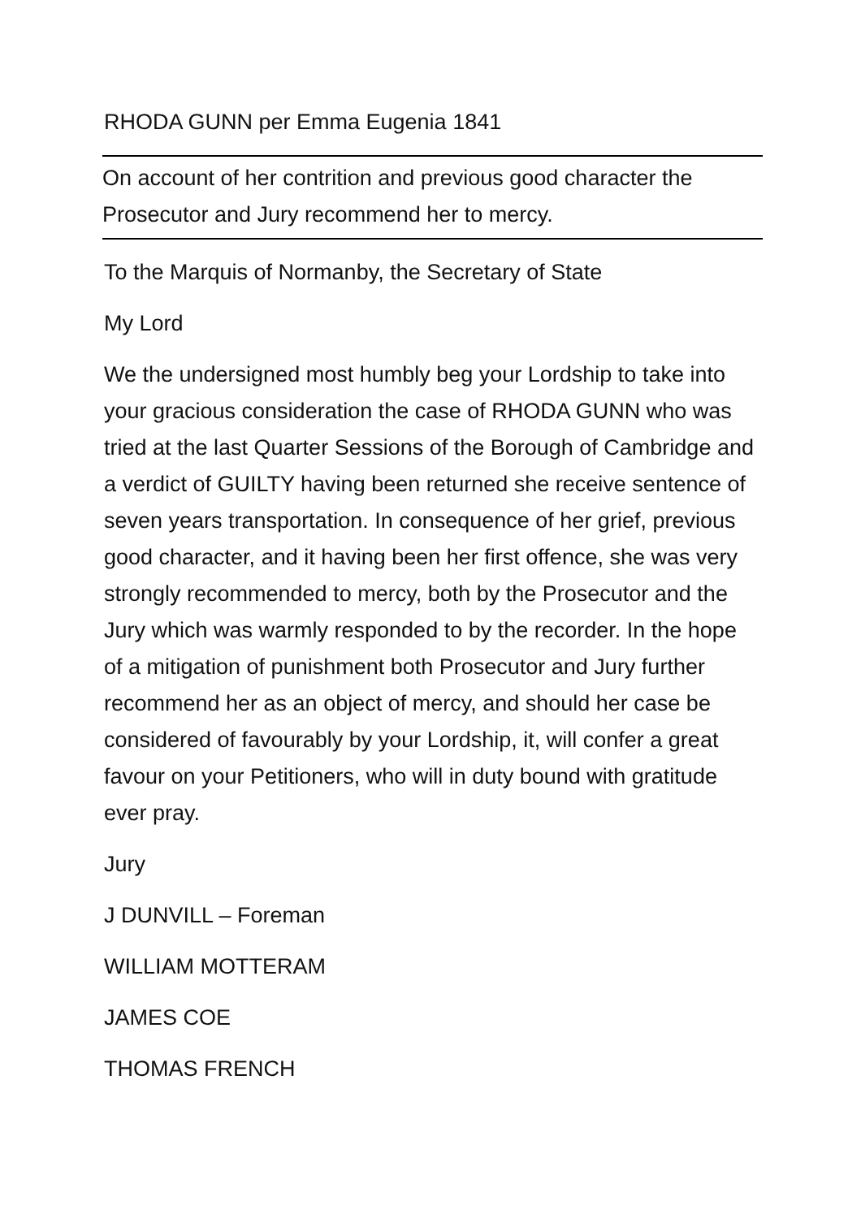RHODA GUNN per Emma Eugenia 1841
On account of her contrition and previous good character the Prosecutor and Jury recommend her to mercy.
To the Marquis of Normanby, the Secretary of State
My Lord
We the undersigned most humbly beg your Lordship to take into your gracious consideration the case of RHODA GUNN who was tried at the last Quarter Sessions of the Borough of Cambridge and a verdict of GUILTY having been returned she receive sentence of seven years transportation. In consequence of her grief, previous good character, and it having been her first offence, she was very strongly recommended to mercy, both by the Prosecutor and the Jury which was warmly responded to by the recorder. In the hope of a mitigation of punishment both Prosecutor and Jury further recommend her as an object of mercy, and should her case be considered of favourably by your Lordship, it, will confer a great favour on your Petitioners, who will in duty bound with gratitude ever pray.
Jury
J DUNVILL – Foreman
WILLIAM MOTTERAM
JAMES COE
THOMAS FRENCH